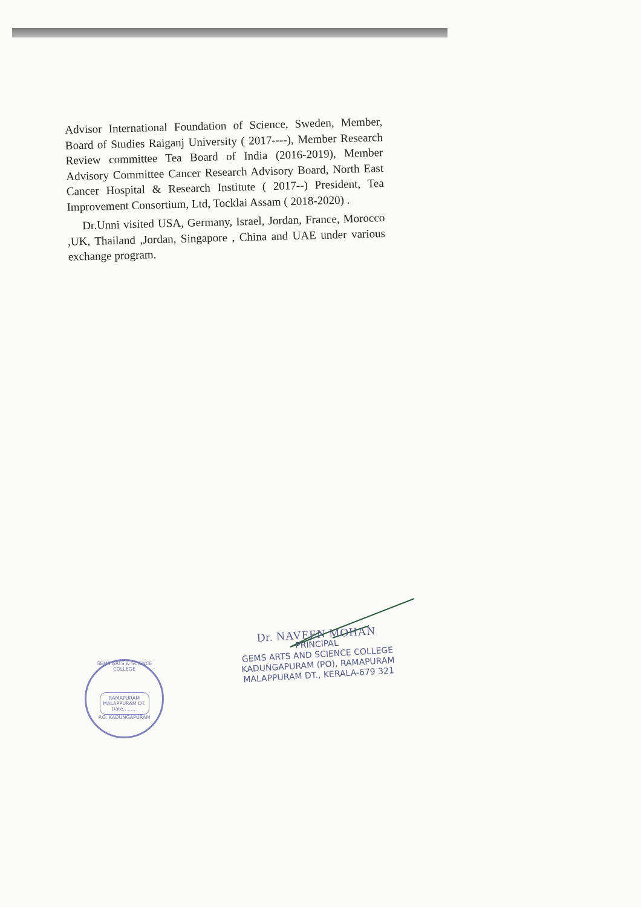Advisor International Foundation of Science, Sweden, Member, Board of Studies Raiganj University ( 2017----), Member Research Review committee Tea Board of India (2016-2019), Member Advisory Committee Cancer Research Advisory Board, North East Cancer Hospital & Research Institute ( 2017--) President, Tea Improvement Consortium, Ltd, Tocklai Assam ( 2018-2020) .
Dr.Unni visited USA, Germany, Israel, Jordan, France, Morocco ,UK, Thailand ,Jordan, Singapore , China and UAE under various exchange program.
GEMS ARTS & SCIENCE COLLEGE
RAMAPURAM
MALAPPURAM DT.
Date.........
P.O. KADUNGAPURAM
Dr. NAVEEN MOHAN
PRINCIPAL
GEMS ARTS AND SCIENCE COLLEGE
KADUNGAPURAM (PO), RAMAPURAM
MALAPPURAM DT., KERALA-679 321